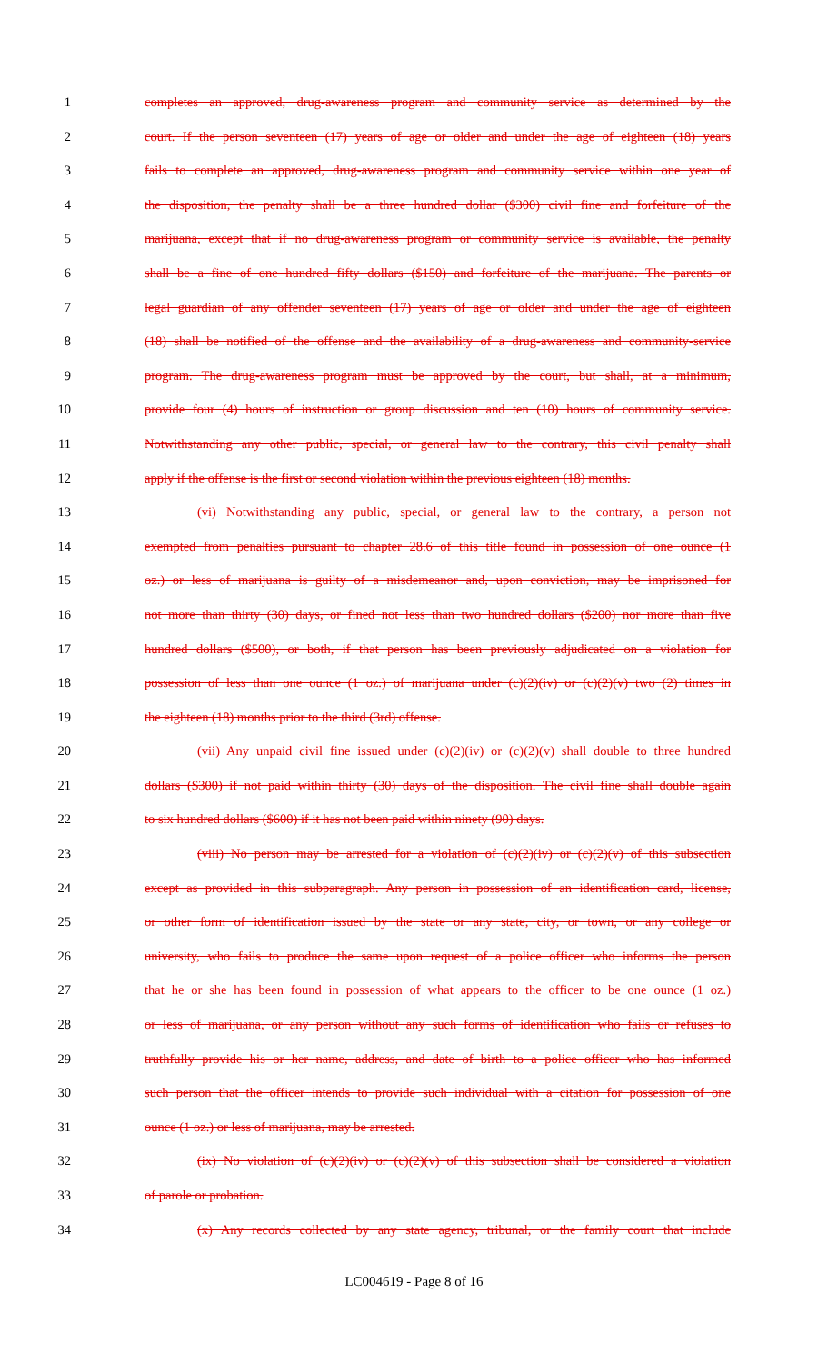1 completes an approved, drug-awareness program and community service as determined by the
2 court. If the person seventeen (17) years of age or older and under the age of eighteen (18) years
3 fails to complete an approved, drug-awareness program and community service within one year of
4 the disposition, the penalty shall be a three hundred dollar ($300) civil fine and forfeiture of the
5 marijuana, except that if no drug-awareness program or community service is available, the penalty
6 shall be a fine of one hundred fifty dollars ($150) and forfeiture of the marijuana. The parents or
7 legal guardian of any offender seventeen (17) years of age or older and under the age of eighteen
8 (18) shall be notified of the offense and the availability of a drug-awareness and community-service
9 program. The drug-awareness program must be approved by the court, but shall, at a minimum,
10 provide four (4) hours of instruction or group discussion and ten (10) hours of community service.
11 Notwithstanding any other public, special, or general law to the contrary, this civil penalty shall
12 apply if the offense is the first or second violation within the previous eighteen (18) months.
13 (vi) Notwithstanding any public, special, or general law to the contrary, a person not
14 exempted from penalties pursuant to chapter 28.6 of this title found in possession of one ounce (1
15 oz.) or less of marijuana is guilty of a misdemeanor and, upon conviction, may be imprisoned for
16 not more than thirty (30) days, or fined not less than two hundred dollars ($200) nor more than five
17 hundred dollars ($500), or both, if that person has been previously adjudicated on a violation for
18 possession of less than one ounce (1 oz.) of marijuana under (c)(2)(iv) or (c)(2)(v) two (2) times in
19 the eighteen (18) months prior to the third (3rd) offense.
20 (vii) Any unpaid civil fine issued under (c)(2)(iv) or (c)(2)(v) shall double to three hundred
21 dollars ($300) if not paid within thirty (30) days of the disposition. The civil fine shall double again
22 to six hundred dollars ($600) if it has not been paid within ninety (90) days.
23 (viii) No person may be arrested for a violation of (c)(2)(iv) or (c)(2)(v) of this subsection
24 except as provided in this subparagraph. Any person in possession of an identification card, license,
25 or other form of identification issued by the state or any state, city, or town, or any college or
26 university, who fails to produce the same upon request of a police officer who informs the person
27 that he or she has been found in possession of what appears to the officer to be one ounce (1 oz.)
28 or less of marijuana, or any person without any such forms of identification who fails or refuses to
29 truthfully provide his or her name, address, and date of birth to a police officer who has informed
30 such person that the officer intends to provide such individual with a citation for possession of one
31 ounce (1 oz.) or less of marijuana, may be arrested.
32 (ix) No violation of (c)(2)(iv) or (c)(2)(v) of this subsection shall be considered a violation
33 of parole or probation.
34 (x) Any records collected by any state agency, tribunal, or the family court that include
LC004619 - Page 8 of 16